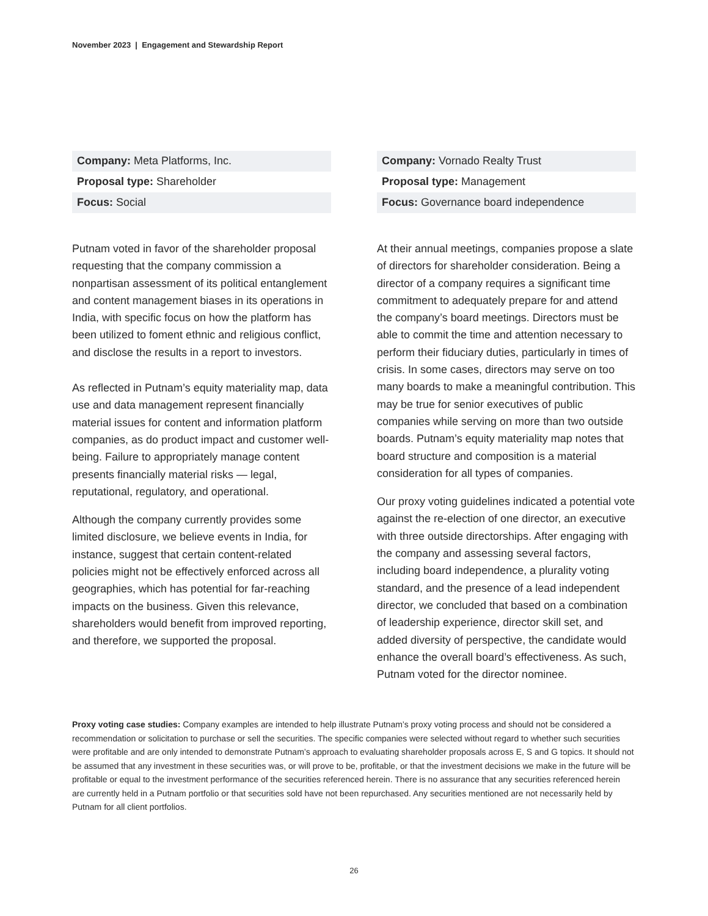November 2023 | Engagement and Stewardship Report
Company: Meta Platforms, Inc.
Proposal type: Shareholder
Focus: Social
Putnam voted in favor of the shareholder proposal requesting that the company commission a nonpartisan assessment of its political entanglement and content management biases in its operations in India, with specific focus on how the platform has been utilized to foment ethnic and religious conflict, and disclose the results in a report to investors.
As reflected in Putnam’s equity materiality map, data use and data management represent financially material issues for content and information platform companies, as do product impact and customer well-being. Failure to appropriately manage content presents financially material risks — legal, reputational, regulatory, and operational.
Although the company currently provides some limited disclosure, we believe events in India, for instance, suggest that certain content-related policies might not be effectively enforced across all geographies, which has potential for far-reaching impacts on the business. Given this relevance, shareholders would benefit from improved reporting, and therefore, we supported the proposal.
Company: Vornado Realty Trust
Proposal type: Management
Focus: Governance board independence
At their annual meetings, companies propose a slate of directors for shareholder consideration. Being a director of a company requires a significant time commitment to adequately prepare for and attend the company’s board meetings. Directors must be able to commit the time and attention necessary to perform their fiduciary duties, particularly in times of crisis. In some cases, directors may serve on too many boards to make a meaningful contribution. This may be true for senior executives of public companies while serving on more than two outside boards. Putnam’s equity materiality map notes that board structure and composition is a material consideration for all types of companies.
Our proxy voting guidelines indicated a potential vote against the re-election of one director, an executive with three outside directorships. After engaging with the company and assessing several factors, including board independence, a plurality voting standard, and the presence of a lead independent director, we concluded that based on a combination of leadership experience, director skill set, and added diversity of perspective, the candidate would enhance the overall board’s effectiveness. As such, Putnam voted for the director nominee.
Proxy voting case studies: Company examples are intended to help illustrate Putnam’s proxy voting process and should not be considered a recommendation or solicitation to purchase or sell the securities. The specific companies were selected without regard to whether such securities were profitable and are only intended to demonstrate Putnam’s approach to evaluating shareholder proposals across E, S and G topics. It should not be assumed that any investment in these securities was, or will prove to be, profitable, or that the investment decisions we make in the future will be profitable or equal to the investment performance of the securities referenced herein. There is no assurance that any securities referenced herein are currently held in a Putnam portfolio or that securities sold have not been repurchased. Any securities mentioned are not necessarily held by Putnam for all client portfolios.
26